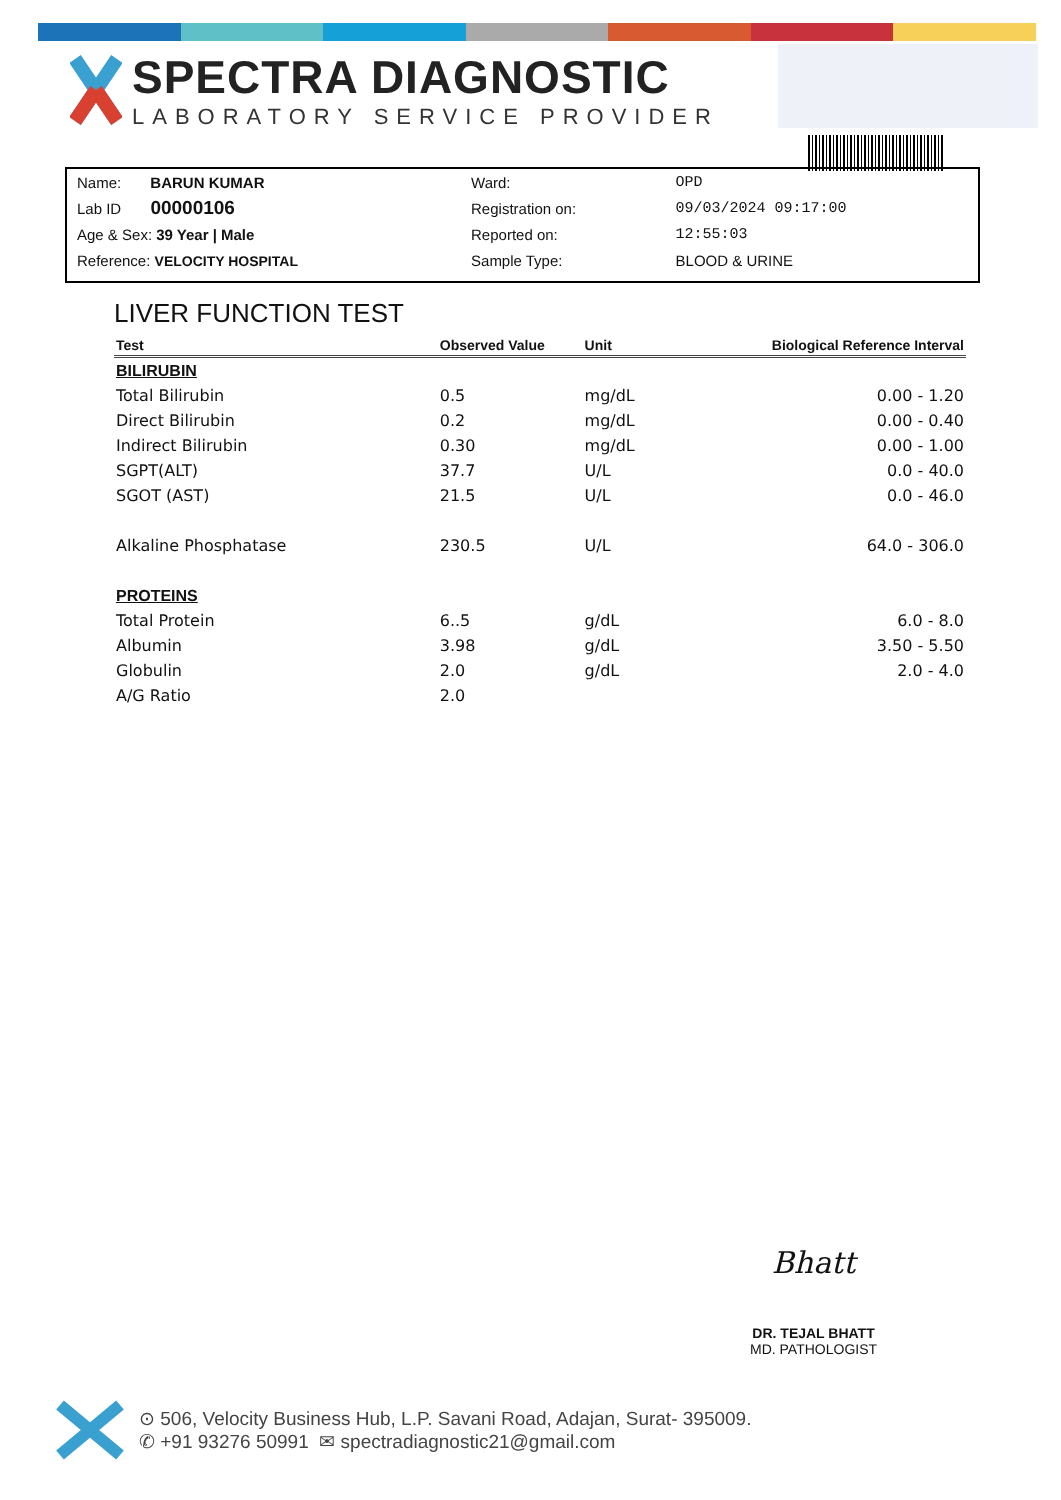SPECTRA DIAGNOSTIC
LABORATORY SERVICE PROVIDER
| Name: BARUN KUMAR | Ward: | OPD |
| Lab ID 00000106 | Registration on: | 09/03/2024 09:17:00 |
| Age & Sex: 39 Year / Male | Reported on: | 12:55:03 |
| Reference: VELOCITY HOSPITAL | Sample Type: | BLOOD & URINE |
LIVER FUNCTION TEST
| Test | Observed Value | Unit | Biological Reference Interval |
| --- | --- | --- | --- |
| BILIRUBIN | | | |
| Total Bilirubin | 0.5 | mg/dL | 0.00 - 1.20 |
| Direct Bilirubin | 0.2 | mg/dL | 0.00 - 0.40 |
| Indirect Bilirubin | 0.30 | mg/dL | 0.00 - 1.00 |
| SGPT(ALT) | 37.7 | U/L | 0.0 - 40.0 |
| SGOT (AST) | 21.5 | U/L | 0.0 - 46.0 |
| Alkaline Phosphatase | 230.5 | U/L | 64.0 - 306.0 |
| PROTEINS | | | |
| Total Protein | 6..5 | g/dL | 6.0 - 8.0 |
| Albumin | 3.98 | g/dL | 3.50 - 5.50 |
| Globulin | 2.0 | g/dL | 2.0 - 4.0 |
| A/G Ratio | 2.0 | | |
Bhatt
DR. TEJAL BHATT
MD. PATHOLOGIST
⊙ 506, Velocity Business Hub, L.P. Savani Road, Adajan, Surat- 395009.
✆ +91 93276 50991 ✉ spectradiagnostic21@gmail.com